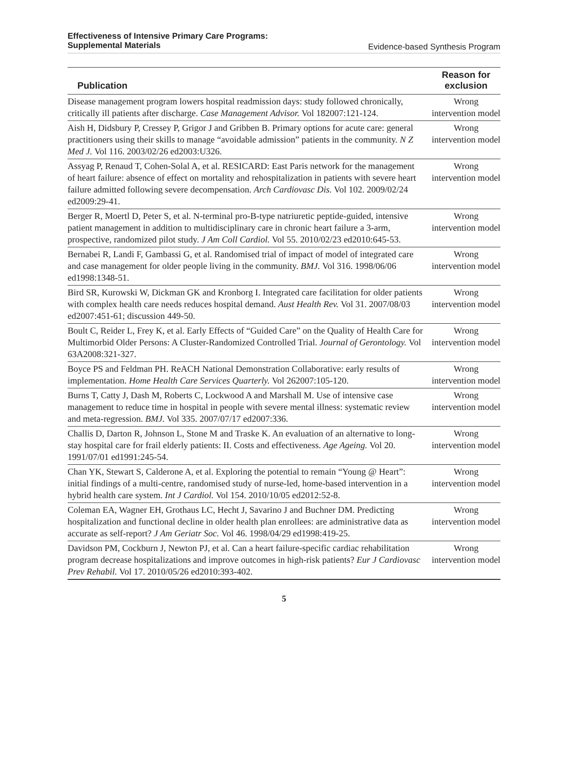Effectiveness of Intensive Primary Care Programs:
Supplemental Materials
Evidence-based Synthesis Program
| Publication | Reason for exclusion |
| --- | --- |
| Disease management program lowers hospital readmission days: study followed chronically, critically ill patients after discharge. Case Management Advisor. Vol 182007:121-124. | Wrong intervention model |
| Aish H, Didsbury P, Cressey P, Grigor J and Gribben B. Primary options for acute care: general practitioners using their skills to manage “avoidable admission” patients in the community. N Z Med J. Vol 116. 2003/02/26 ed2003:U326. | Wrong intervention model |
| Assyag P, Renaud T, Cohen-Solal A, et al. RESICARD: East Paris network for the management of heart failure: absence of effect on mortality and rehospitalization in patients with severe heart failure admitted following severe decompensation. Arch Cardiovasc Dis. Vol 102. 2009/02/24 ed2009:29-41. | Wrong intervention model |
| Berger R, Moertl D, Peter S, et al. N-terminal pro-B-type natriuretic peptide-guided, intensive patient management in addition to multidisciplinary care in chronic heart failure a 3-arm, prospective, randomized pilot study. J Am Coll Cardiol. Vol 55. 2010/02/23 ed2010:645-53. | Wrong intervention model |
| Bernabei R, Landi F, Gambassi G, et al. Randomised trial of impact of model of integrated care and case management for older people living in the community. BMJ. Vol 316. 1998/06/06 ed1998:1348-51. | Wrong intervention model |
| Bird SR, Kurowski W, Dickman GK and Kronborg I. Integrated care facilitation for older patients with complex health care needs reduces hospital demand. Aust Health Rev. Vol 31. 2007/08/03 ed2007:451-61; discussion 449-50. | Wrong intervention model |
| Boult C, Reider L, Frey K, et al. Early Effects of “Guided Care” on the Quality of Health Care for Multimorbid Older Persons: A Cluster-Randomized Controlled Trial. Journal of Gerontology. Vol 63A2008:321-327. | Wrong intervention model |
| Boyce PS and Feldman PH. ReACH National Demonstration Collaborative: early results of implementation. Home Health Care Services Quarterly. Vol 262007:105-120. | Wrong intervention model |
| Burns T, Catty J, Dash M, Roberts C, Lockwood A and Marshall M. Use of intensive case management to reduce time in hospital in people with severe mental illness: systematic review and meta-regression. BMJ. Vol 335. 2007/07/17 ed2007:336. | Wrong intervention model |
| Challis D, Darton R, Johnson L, Stone M and Traske K. An evaluation of an alternative to long-stay hospital care for frail elderly patients: II. Costs and effectiveness. Age Ageing. Vol 20. 1991/07/01 ed1991:245-54. | Wrong intervention model |
| Chan YK, Stewart S, Calderone A, et al. Exploring the potential to remain “Young @ Heart”: initial findings of a multi-centre, randomised study of nurse-led, home-based intervention in a hybrid health care system. Int J Cardiol. Vol 154. 2010/10/05 ed2012:52-8. | Wrong intervention model |
| Coleman EA, Wagner EH, Grothaus LC, Hecht J, Savarino J and Buchner DM. Predicting hospitalization and functional decline in older health plan enrollees: are administrative data as accurate as self-report? J Am Geriatr Soc. Vol 46. 1998/04/29 ed1998:419-25. | Wrong intervention model |
| Davidson PM, Cockburn J, Newton PJ, et al. Can a heart failure-specific cardiac rehabilitation program decrease hospitalizations and improve outcomes in high-risk patients? Eur J Cardiovasc Prev Rehabil. Vol 17. 2010/05/26 ed2010:393-402. | Wrong intervention model |
5